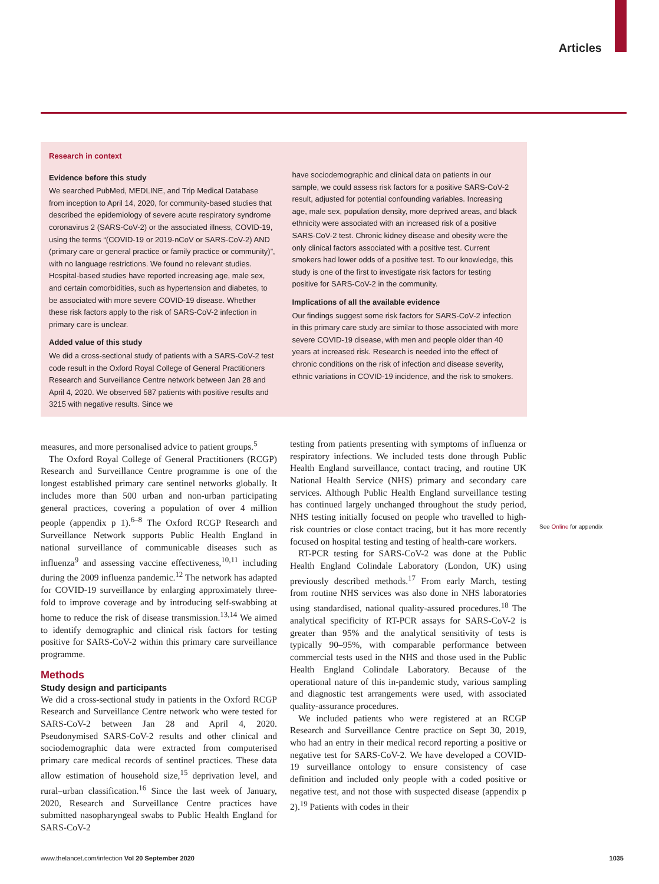Articles
Research in context
Evidence before this study
We searched PubMed, MEDLINE, and Trip Medical Database from inception to April 14, 2020, for community-based studies that described the epidemiology of severe acute respiratory syndrome coronavirus 2 (SARS-CoV-2) or the associated illness, COVID-19, using the terms “(COVID-19 or 2019-nCoV or SARS-CoV-2) AND (primary care or general practice or family practice or community)”, with no language restrictions. We found no relevant studies. Hospital-based studies have reported increasing age, male sex, and certain comorbidities, such as hypertension and diabetes, to be associated with more severe COVID-19 disease. Whether these risk factors apply to the risk of SARS-CoV-2 infection in primary care is unclear.
Added value of this study
We did a cross-sectional study of patients with a SARS-CoV-2 test code result in the Oxford Royal College of General Practitioners Research and Surveillance Centre network between Jan 28 and April 4, 2020. We observed 587 patients with positive results and 3215 with negative results. Since we
have sociodemographic and clinical data on patients in our sample, we could assess risk factors for a positive SARS-CoV-2 result, adjusted for potential confounding variables. Increasing age, male sex, population density, more deprived areas, and black ethnicity were associated with an increased risk of a positive SARS-CoV-2 test. Chronic kidney disease and obesity were the only clinical factors associated with a positive test. Current smokers had lower odds of a positive test. To our knowledge, this study is one of the first to investigate risk factors for testing positive for SARS-CoV-2 in the community.
Implications of all the available evidence
Our findings suggest some risk factors for SARS-CoV-2 infection in this primary care study are similar to those associated with more severe COVID-19 disease, with men and people older than 40 years at increased risk. Research is needed into the effect of chronic conditions on the risk of infection and disease severity, ethnic variations in COVID-19 incidence, and the risk to smokers.
measures, and more personalised advice to patient groups.<sup>5</sup>
The Oxford Royal College of General Practitioners (RCGP) Research and Surveillance Centre programme is one of the longest established primary care sentinel networks globally. It includes more than 500 urban and non-urban participating general practices, covering a population of over 4 million people (appendix p 1).<sup>6–8</sup> The Oxford RCGP Research and Surveillance Network supports Public Health England in national surveillance of communicable diseases such as influenza<sup>9</sup> and assessing vaccine effectiveness,<sup>10,11</sup> including during the 2009 influenza pandemic.<sup>12</sup> The network has adapted for COVID-19 surveillance by enlarging approximately three-fold to improve coverage and by introducing self-swabbing at home to reduce the risk of disease transmission.<sup>13,14</sup> We aimed to identify demographic and clinical risk factors for testing positive for SARS-CoV-2 within this primary care surveillance programme.
Methods
Study design and participants
We did a cross-sectional study in patients in the Oxford RCGP Research and Surveillance Centre network who were tested for SARS-CoV-2 between Jan 28 and April 4, 2020. Pseudonymised SARS-CoV-2 results and other clinical and sociodemographic data were extracted from computerised primary care medical records of sentinel practices. These data allow estimation of household size,<sup>15</sup> deprivation level, and rural–urban classification.<sup>16</sup> Since the last week of January, 2020, Research and Surveillance Centre practices have submitted nasopharyngeal swabs to Public Health England for SARS-CoV-2
testing from patients presenting with symptoms of influenza or respiratory infections. We included tests done through Public Health England surveillance, contact tracing, and routine UK National Health Service (NHS) primary and secondary care services. Although Public Health England surveillance testing has continued largely unchanged throughout the study period, NHS testing initially focused on people who travelled to high-risk countries or close contact tracing, but it has more recently focused on hospital testing and testing of health-care workers.
RT-PCR testing for SARS-CoV-2 was done at the Public Health England Colindale Laboratory (London, UK) using previously described methods.<sup>17</sup> From early March, testing from routine NHS services was also done in NHS laboratories using standardised, national quality-assured procedures.<sup>18</sup> The analytical specificity of RT-PCR assays for SARS-CoV-2 is greater than 95% and the analytical sensitivity of tests is typically 90–95%, with comparable performance between commercial tests used in the NHS and those used in the Public Health England Colindale Laboratory. Because of the operational nature of this in-pandemic study, various sampling and diagnostic test arrangements were used, with associated quality-assurance procedures.
We included patients who were registered at an RCGP Research and Surveillance Centre practice on Sept 30, 2019, who had an entry in their medical record reporting a positive or negative test for SARS-CoV-2. We have developed a COVID-19 surveillance ontology to ensure consistency of case definition and included only people with a coded positive or negative test, and not those with suspected disease (appendix p 2).<sup>19</sup> Patients with codes in their
See Online for appendix
www.thelancet.com/infection Vol 20 September 2020 1035